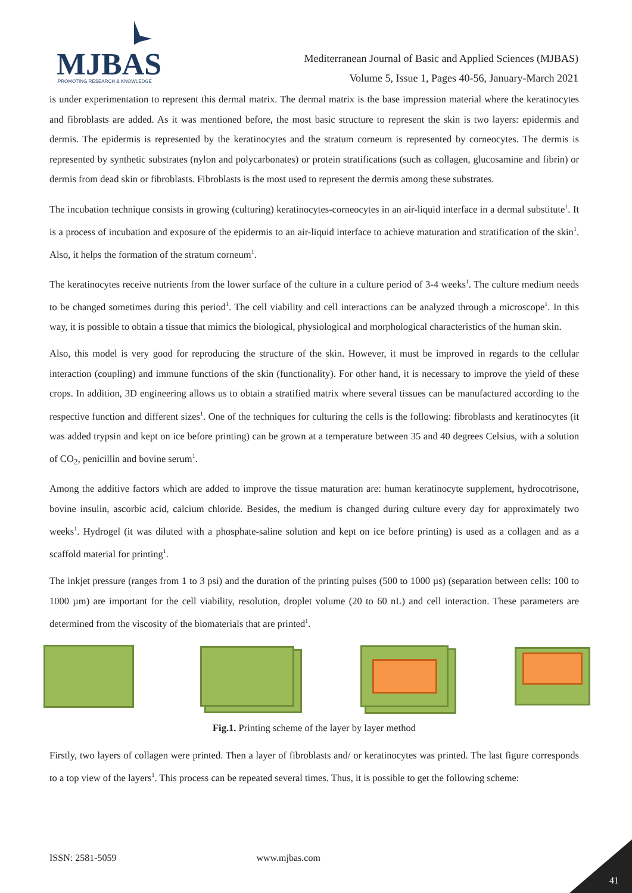MJBAS
PROMOTING RESEARCH & KNOWLEDGE
Mediterranean Journal of Basic and Applied Sciences (MJBAS)
Volume 5, Issue 1, Pages 40-56, January-March 2021
is under experimentation to represent this dermal matrix. The dermal matrix is the base impression material where the keratinocytes and fibroblasts are added. As it was mentioned before, the most basic structure to represent the skin is two layers: epidermis and dermis. The epidermis is represented by the keratinocytes and the stratum corneum is represented by corneocytes. The dermis is represented by synthetic substrates (nylon and polycarbonates) or protein stratifications (such as collagen, glucosamine and fibrin) or dermis from dead skin or fibroblasts. Fibroblasts is the most used to represent the dermis among these substrates.
The incubation technique consists in growing (culturing) keratinocytes-corneocytes in an air-liquid interface in a dermal substitute<sup>1</sup>. It is a process of incubation and exposure of the epidermis to an air-liquid interface to achieve maturation and stratification of the skin<sup>1</sup>. Also, it helps the formation of the stratum corneum<sup>1</sup>.
The keratinocytes receive nutrients from the lower surface of the culture in a culture period of 3-4 weeks<sup>1</sup>. The culture medium needs to be changed sometimes during this period<sup>1</sup>. The cell viability and cell interactions can be analyzed through a microscope<sup>1</sup>. In this way, it is possible to obtain a tissue that mimics the biological, physiological and morphological characteristics of the human skin.
Also, this model is very good for reproducing the structure of the skin. However, it must be improved in regards to the cellular interaction (coupling) and immune functions of the skin (functionality). For other hand, it is necessary to improve the yield of these crops. In addition, 3D engineering allows us to obtain a stratified matrix where several tissues can be manufactured according to the respective function and different sizes<sup>1</sup>. One of the techniques for culturing the cells is the following: fibroblasts and keratinocytes (it was added trypsin and kept on ice before printing) can be grown at a temperature between 35 and 40 degrees Celsius, with a solution of CO<sub>2</sub>, penicillin and bovine serum<sup>1</sup>.
Among the additive factors which are added to improve the tissue maturation are: human keratinocyte supplement, hydrocotrisone, bovine insulin, ascorbic acid, calcium chloride. Besides, the medium is changed during culture every day for approximately two weeks<sup>1</sup>. Hydrogel (it was diluted with a phosphate-saline solution and kept on ice before printing) is used as a collagen and as a scaffold material for printing<sup>1</sup>.
The inkjet pressure (ranges from 1 to 3 psi) and the duration of the printing pulses (500 to 1000 µs) (separation between cells: 100 to 1000 µm) are important for the cell viability, resolution, droplet volume (20 to 60 nL) and cell interaction. These parameters are determined from the viscosity of the biomaterials that are printed<sup>1</sup>.
Fig.1. Printing scheme of the layer by layer method
Firstly, two layers of collagen were printed. Then a layer of fibroblasts and/ or keratinocytes was printed. The last figure corresponds to a top view of the layers<sup>1</sup>. This process can be repeated several times. Thus, it is possible to get the following scheme:
ISSN: 2581-5059 www.mjbas.com
41